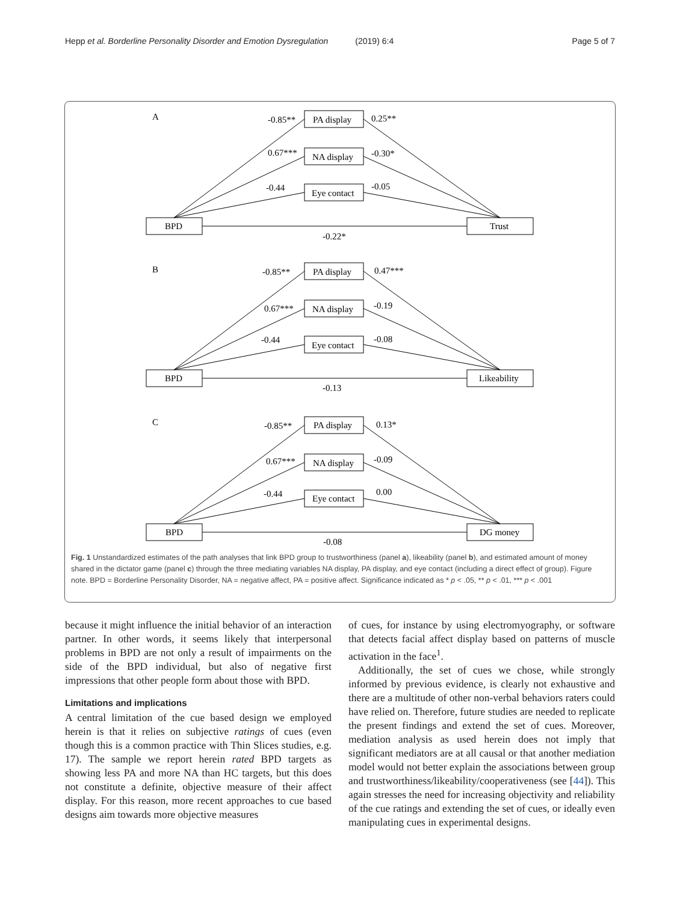Hepp et al. Borderline Personality Disorder and Emotion Dysregulation (2019) 6:4 Page 5 of 7
A
-0.85**
PA display
0.25**
0.67***
NA display
-0.30*
-0.44
Eye contact
-0.05
BPD
Trust
-0.22*
B
-0.85**
PA display
0.47***
0.67***
NA display
-0.19
-0.44
Eye contact
-0.08
BPD
Likeability
-0.13
C
-0.85**
PA display
0.13*
0.67***
NA display
-0.09
-0.44
Eye contact
0.00
BPD
DG money
-0.08
Fig. 1 Unstandardized estimates of the path analyses that link BPD group to trustworthiness (panel a), likeability (panel b), and estimated amount of money shared in the dictator game (panel c) through the three mediating variables NA display, PA display, and eye contact (including a direct effect of group). Figure note. BPD = Borderline Personality Disorder, NA = negative affect, PA = positive affect. Significance indicated as * p < .05, ** p < .01, *** p < .001
because it might influence the initial behavior of an interaction partner. In other words, it seems likely that interpersonal problems in BPD are not only a result of impairments on the side of the BPD individual, but also of negative first impressions that other people form about those with BPD.
Limitations and implications
A central limitation of the cue based design we employed herein is that it relies on subjective ratings of cues (even though this is a common practice with Thin Slices studies, e.g. 17). The sample we report herein rated BPD targets as showing less PA and more NA than HC targets, but this does not constitute a definite, objective measure of their affect display. For this reason, more recent approaches to cue based designs aim towards more objective measures
of cues, for instance by using electromyography, or software that detects facial affect display based on patterns of muscle activation in the face<sup>1</sup>.
Additionally, the set of cues we chose, while strongly informed by previous evidence, is clearly not exhaustive and there are a multitude of other non-verbal behaviors raters could have relied on. Therefore, future studies are needed to replicate the present findings and extend the set of cues. Moreover, mediation analysis as used herein does not imply that significant mediators are at all causal or that another mediation model would not better explain the associations between group and trustworthiness/likeability/cooperativeness (see [44]). This again stresses the need for increasing objectivity and reliability of the cue ratings and extending the set of cues, or ideally even manipulating cues in experimental designs.